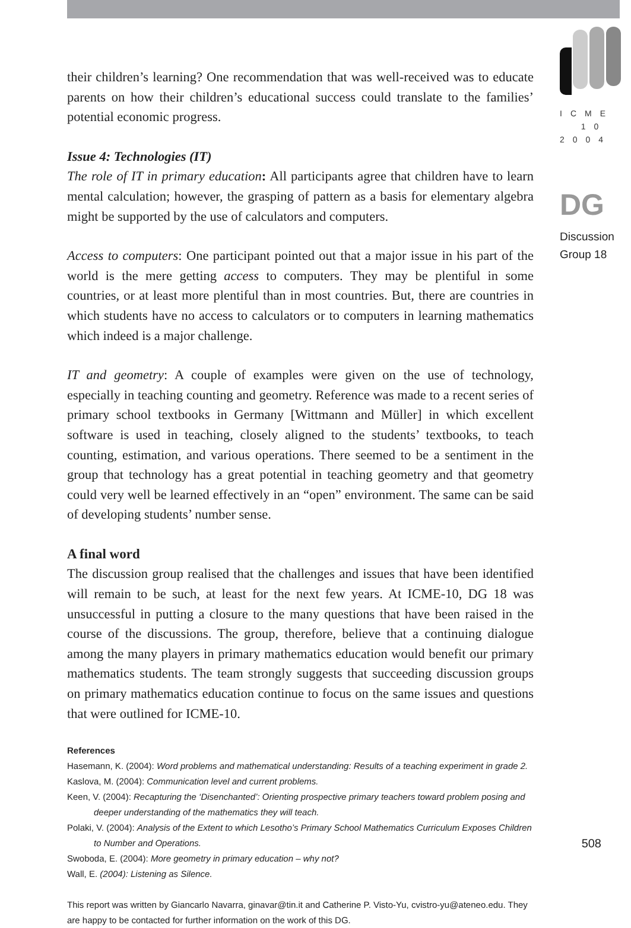their children’s learning? One recommendation that was well-received was to educate parents on how their children’s educational success could translate to the families’ potential economic progress.
Issue 4: Technologies (IT)
The role of IT in primary education: All participants agree that children have to learn mental calculation; however, the grasping of pattern as a basis for elementary algebra might be supported by the use of calculators and computers.
Access to computers: One participant pointed out that a major issue in his part of the world is the mere getting access to computers. They may be plentiful in some countries, or at least more plentiful than in most countries. But, there are countries in which students have no access to calculators or to computers in learning mathematics which indeed is a major challenge.
IT and geometry: A couple of examples were given on the use of technology, especially in teaching counting and geometry. Reference was made to a recent series of primary school textbooks in Germany [Wittmann and Müller] in which excellent software is used in teaching, closely aligned to the students’ textbooks, to teach counting, estimation, and various operations. There seemed to be a sentiment in the group that technology has a great potential in teaching geometry and that geometry could very well be learned effectively in an “open” environment. The same can be said of developing students’ number sense.
A final word
The discussion group realised that the challenges and issues that have been identified will remain to be such, at least for the next few years. At ICME-10, DG 18 was unsuccessful in putting a closure to the many questions that have been raised in the course of the discussions. The group, therefore, believe that a continuing dialogue among the many players in primary mathematics education would benefit our primary mathematics students. The team strongly suggests that succeeding discussion groups on primary mathematics education continue to focus on the same issues and questions that were outlined for ICME-10.
References
Hasemann, K. (2004): Word problems and mathematical understanding: Results of a teaching experiment in grade 2.
Kaslova, M. (2004): Communication level and current problems.
Keen, V. (2004): Recapturing the ‘Disenchanted’: Orienting prospective primary teachers toward problem posing and deeper understanding of the mathematics they will teach.
Polaki, V. (2004): Analysis of the Extent to which Lesotho’s Primary School Mathematics Curriculum Exposes Children to Number and Operations.
Swoboda, E. (2004): More geometry in primary education – why not?
Wall, E. (2004): Listening as Silence.
This report was written by Giancarlo Navarra, ginavar@tin.it and Catherine P. Visto-Yu, cvistro-yu@ateneo.edu. They are happy to be contacted for further information on the work of this DG.
ICME
10
2004
DG
Discussion
Group 18
508